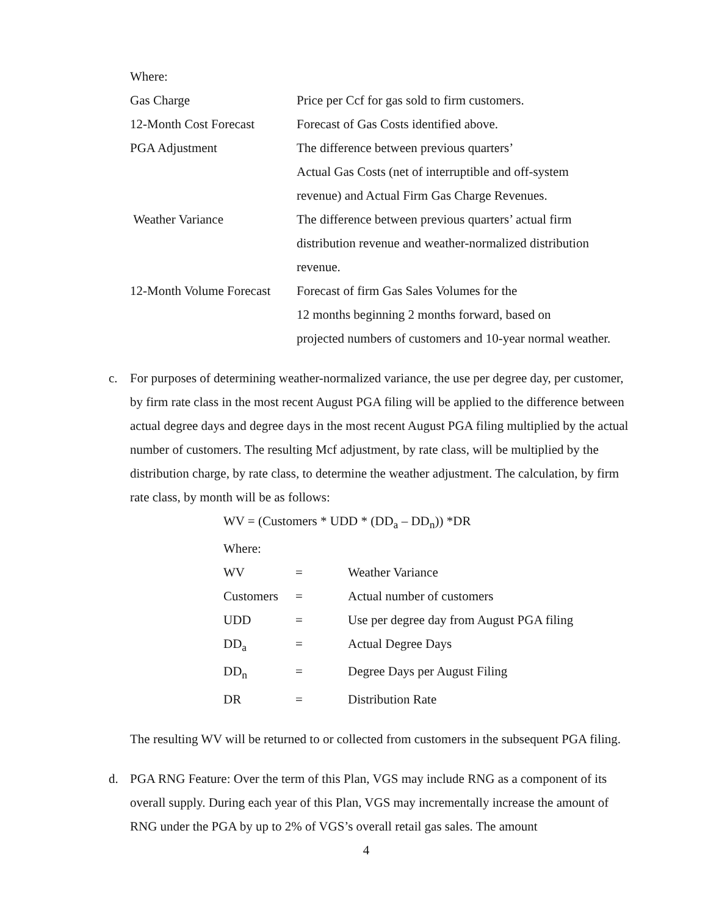Where:
| Gas Charge | Price per Ccf for gas sold to firm customers. |
| 12-Month Cost Forecast | Forecast of Gas Costs identified above. |
| PGA Adjustment | The difference between previous quarters’ Actual Gas Costs (net of interruptible and off-system revenue) and Actual Firm Gas Charge Revenues. |
| Weather Variance | The difference between previous quarters’ actual firm distribution revenue and weather-normalized distribution revenue. |
| 12-Month Volume Forecast | Forecast of firm Gas Sales Volumes for the 12 months beginning 2 months forward, based on projected numbers of customers and 10-year normal weather. |
c. For purposes of determining weather-normalized variance, the use per degree day, per customer, by firm rate class in the most recent August PGA filing will be applied to the difference between actual degree days and degree days in the most recent August PGA filing multiplied by the actual number of customers. The resulting Mcf adjustment, by rate class, will be multiplied by the distribution charge, by rate class, to determine the weather adjustment. The calculation, by firm rate class, by month will be as follows:
WV = (Customers * UDD * (DD<sub>a</sub> – DD<sub>n</sub>)) *DR
Where:
| WV | = | Weather Variance |
| Customers | = | Actual number of customers |
| UDD | = | Use per degree day from August PGA filing |
| DD<sub>a</sub> | = | Actual Degree Days |
| DD<sub>n</sub> | = | Degree Days per August Filing |
| DR | = | Distribution Rate |
The resulting WV will be returned to or collected from customers in the subsequent PGA filing.
d. PGA RNG Feature: Over the term of this Plan, VGS may include RNG as a component of its overall supply. During each year of this Plan, VGS may incrementally increase the amount of RNG under the PGA by up to 2% of VGS’s overall retail gas sales. The amount
4